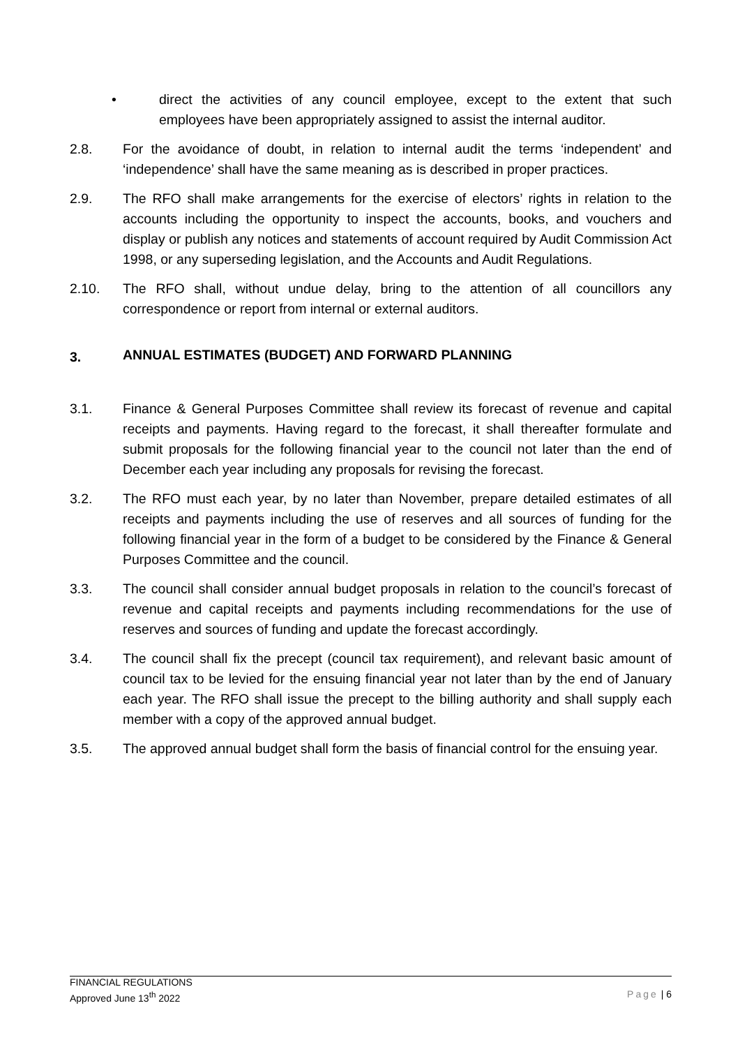• direct the activities of any council employee, except to the extent that such employees have been appropriately assigned to assist the internal auditor.
2.8. For the avoidance of doubt, in relation to internal audit the terms ‘independent’ and ‘independence’ shall have the same meaning as is described in proper practices.
2.9. The RFO shall make arrangements for the exercise of electors’ rights in relation to the accounts including the opportunity to inspect the accounts, books, and vouchers and display or publish any notices and statements of account required by Audit Commission Act 1998, or any superseding legislation, and the Accounts and Audit Regulations.
2.10. The RFO shall, without undue delay, bring to the attention of all councillors any correspondence or report from internal or external auditors.
3. ANNUAL ESTIMATES (BUDGET) AND FORWARD PLANNING
3.1. Finance & General Purposes Committee shall review its forecast of revenue and capital receipts and payments. Having regard to the forecast, it shall thereafter formulate and submit proposals for the following financial year to the council not later than the end of December each year including any proposals for revising the forecast.
3.2. The RFO must each year, by no later than November, prepare detailed estimates of all receipts and payments including the use of reserves and all sources of funding for the following financial year in the form of a budget to be considered by the Finance & General Purposes Committee and the council.
3.3. The council shall consider annual budget proposals in relation to the council’s forecast of revenue and capital receipts and payments including recommendations for the use of reserves and sources of funding and update the forecast accordingly.
3.4. The council shall fix the precept (council tax requirement), and relevant basic amount of council tax to be levied for the ensuing financial year not later than by the end of January each year. The RFO shall issue the precept to the billing authority and shall supply each member with a copy of the approved annual budget.
3.5. The approved annual budget shall form the basis of financial control for the ensuing year.
FINANCIAL REGULATIONS
Approved June 13<sup>th</sup> 2022 Page | 6